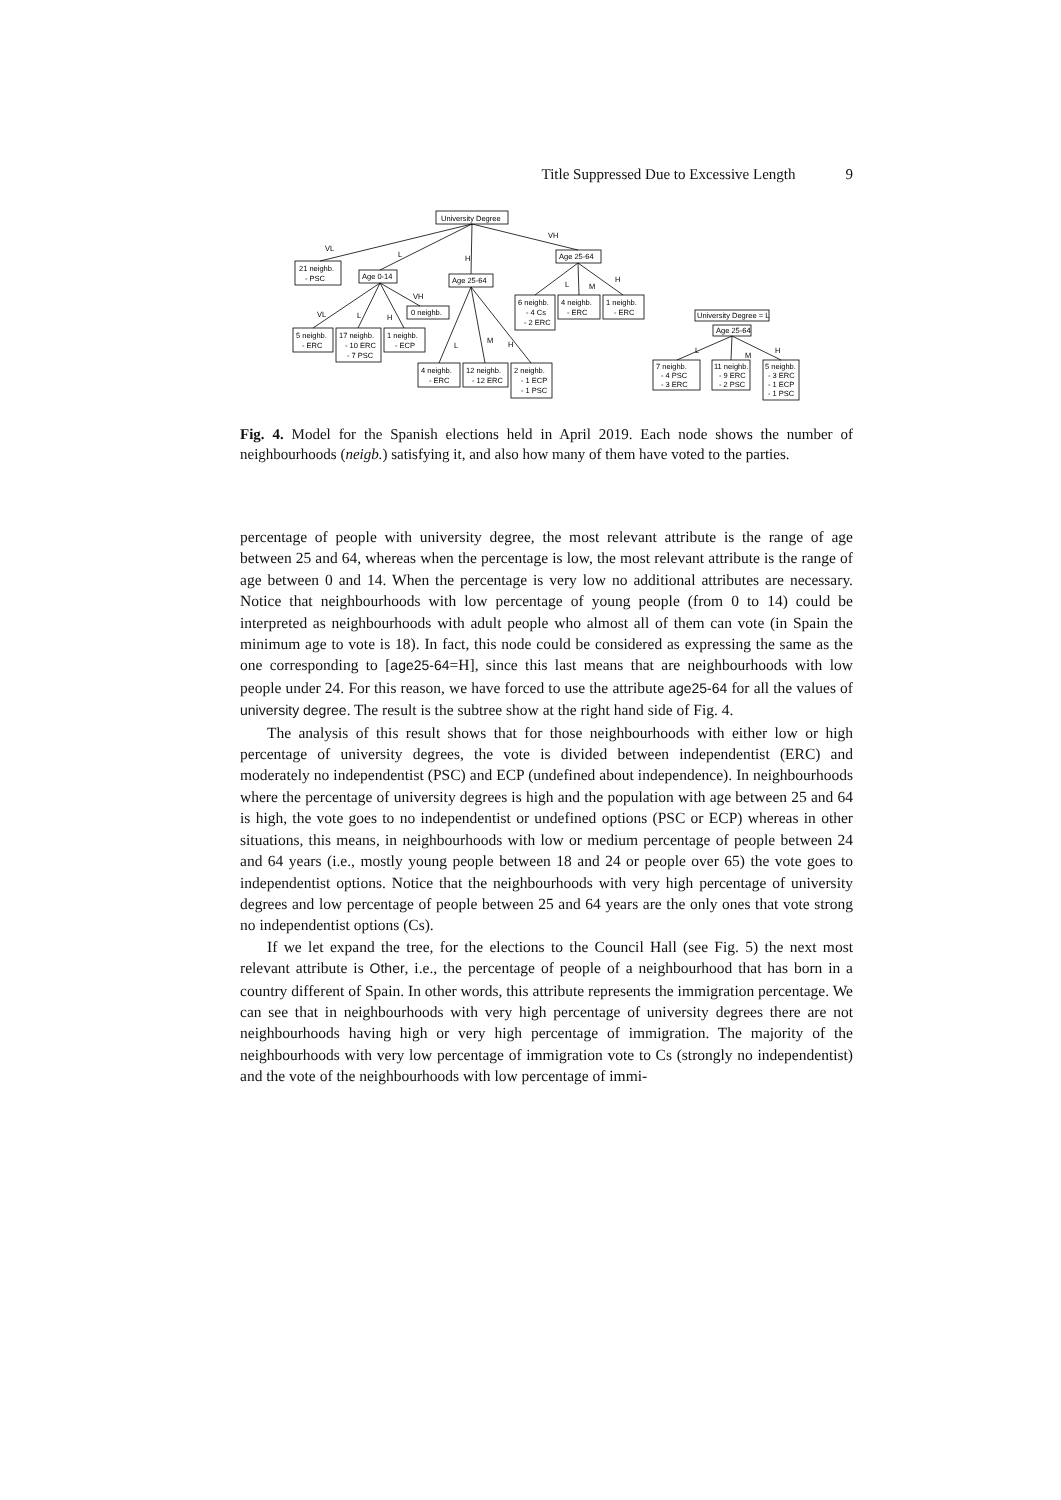Title Suppressed Due to Excessive Length 9
University Degree
21 neighb.
- PSC
Age 0-14
Age 25-64
Age 25-64
0 neighb.
5 neighb.
- ERC
17 neighb.
- 10 ERC
- 7 PSC
1 neighb.
- ECP
6 neighb.
- 4 Cs
- 2 ERC
4 neighb.
- ERC
1 neighb.
- ERC
4 neighb.
- ERC
12 neighb.
- 12 ERC
2 neighb.
- 1 ECP
- 1 PSC
University Degree = L
Age 25-64
7 neighb.
- 4 PSC
- 3 ERC
11 neighb.
- 9 ERC
- 2 PSC
5 neighb.
- 3 ERC
- 1 ECP
- 1 PSC
VL
L
H
VH
VL
L
H
VH
L
M
H
L
M
H
L
M
H
Fig. 4. Model for the Spanish elections held in April 2019. Each node shows the number of neighbourhoods (neigb.) satisfying it, and also how many of them have voted to the parties.
percentage of people with university degree, the most relevant attribute is the range of age between 25 and 64, whereas when the percentage is low, the most relevant attribute is the range of age between 0 and 14. When the percentage is very low no additional attributes are necessary. Notice that neighbourhoods with low percentage of young people (from 0 to 14) could be interpreted as neighbourhoods with adult people who almost all of them can vote (in Spain the minimum age to vote is 18). In fact, this node could be considered as expressing the same as the one corresponding to [age25-64=H], since this last means that are neighbourhoods with low people under 24. For this reason, we have forced to use the attribute age25-64 for all the values of university degree. The result is the subtree show at the right hand side of Fig. 4.
The analysis of this result shows that for those neighbourhoods with either low or high percentage of university degrees, the vote is divided between independentist (ERC) and moderately no independentist (PSC) and ECP (undefined about independence). In neighbourhoods where the percentage of university degrees is high and the population with age between 25 and 64 is high, the vote goes to no independentist or undefined options (PSC or ECP) whereas in other situations, this means, in neighbourhoods with low or medium percentage of people between 24 and 64 years (i.e., mostly young people between 18 and 24 or people over 65) the vote goes to independentist options. Notice that the neighbourhoods with very high percentage of university degrees and low percentage of people between 25 and 64 years are the only ones that vote strong no independentist options (Cs).
If we let expand the tree, for the elections to the Council Hall (see Fig. 5) the next most relevant attribute is Other, i.e., the percentage of people of a neighbourhood that has born in a country different of Spain. In other words, this attribute represents the immigration percentage. We can see that in neighbourhoods with very high percentage of university degrees there are not neighbourhoods having high or very high percentage of immigration. The majority of the neighbourhoods with very low percentage of immigration vote to Cs (strongly no independentist) and the vote of the neighbourhoods with low percentage of immi-